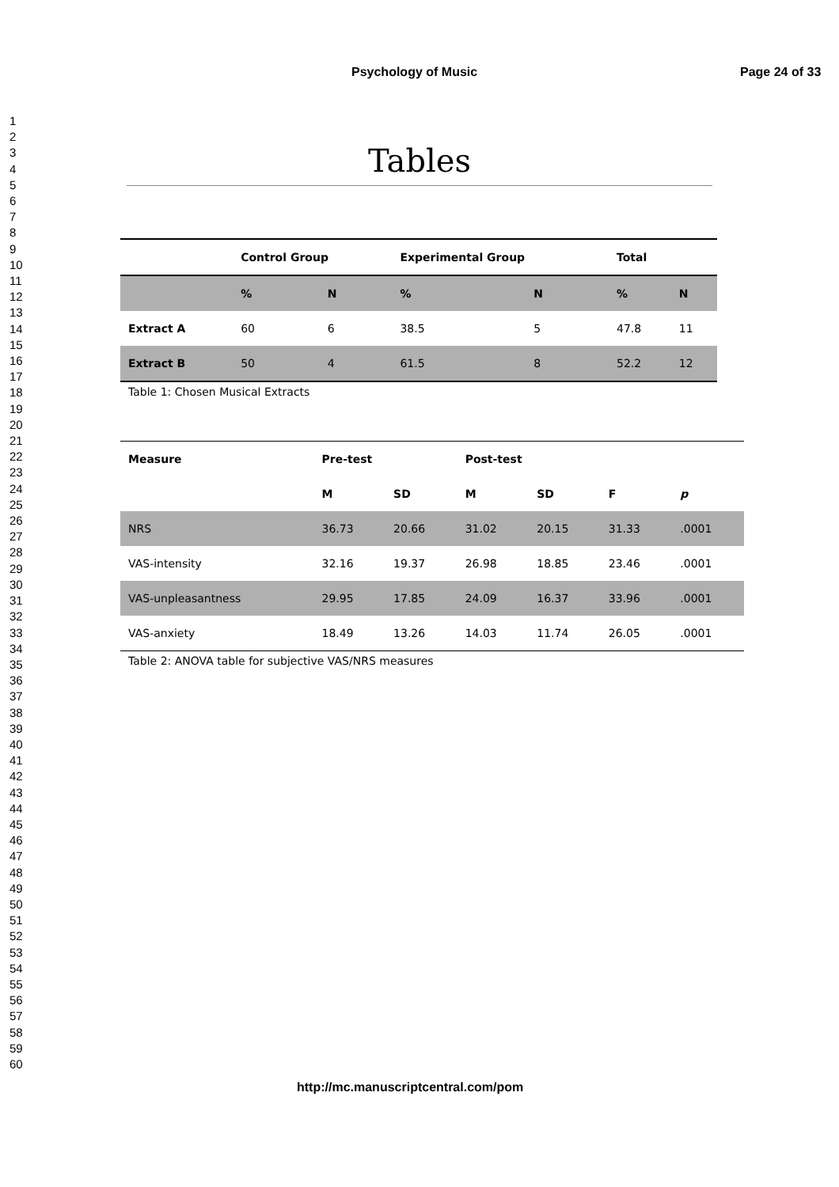Psychology of Music Page 24 of 33
1
2
3
4
5
6
7
8
9
10
11
12
13
14
15
16
17
18
19
20
21
22
23
24
25
26
27
28
29
30
31
32
33
34
35
36
37
38
39
40
41
42
43
44
45
46
47
48
49
50
51
52
53
54
55
56
57
58
59
60
Tables
| | Control Group | | Experimental Group | | Total | |
| --- | --- | --- | --- | --- | --- | --- |
| | % | N | % | N | % | N |
| Extract A | 60 | 6 | 38.5 | 5 | 47.8 | 11 |
| Extract B | 50 | 4 | 61.5 | 8 | 52.2 | 12 |
Table 1: Chosen Musical Extracts
| Measure | Pre-test | | Post-test | | | |
| --- | --- | --- | --- | --- | --- | --- |
| | M | SD | M | SD | F | p |
| NRS | 36.73 | 20.66 | 31.02 | 20.15 | 31.33 | .0001 |
| VAS-intensity | 32.16 | 19.37 | 26.98 | 18.85 | 23.46 | .0001 |
| VAS-unpleasantness | 29.95 | 17.85 | 24.09 | 16.37 | 33.96 | .0001 |
| VAS-anxiety | 18.49 | 13.26 | 14.03 | 11.74 | 26.05 | .0001 |
Table 2: ANOVA table for subjective VAS/NRS measures
http://mc.manuscriptcentral.com/pom